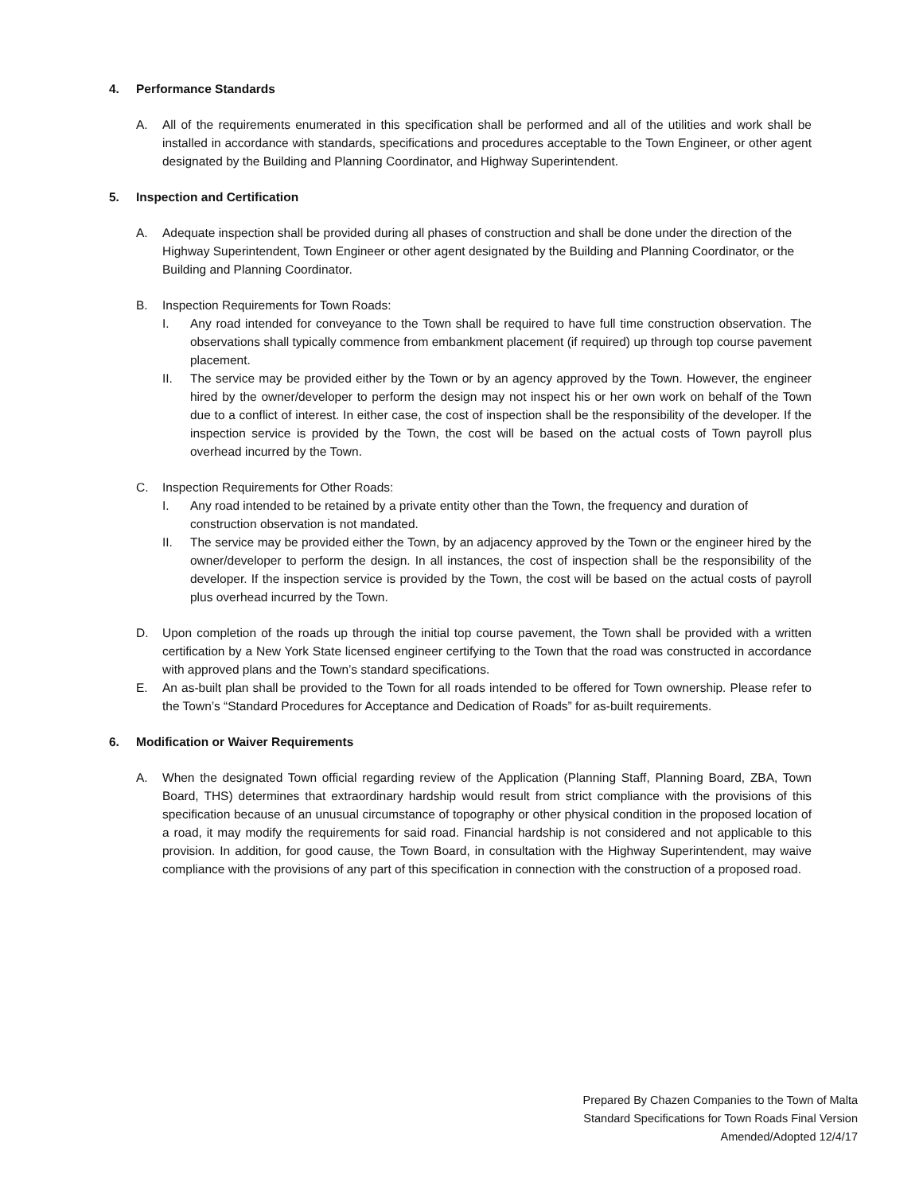4. Performance Standards
A. All of the requirements enumerated in this specification shall be performed and all of the utilities and work shall be installed in accordance with standards, specifications and procedures acceptable to the Town Engineer, or other agent designated by the Building and Planning Coordinator, and Highway Superintendent.
5. Inspection and Certification
A. Adequate inspection shall be provided during all phases of construction and shall be done under the direction of the Highway Superintendent, Town Engineer or other agent designated by the Building and Planning Coordinator, or the Building and Planning Coordinator.
B. Inspection Requirements for Town Roads:
I. Any road intended for conveyance to the Town shall be required to have full time construction observation. The observations shall typically commence from embankment placement (if required) up through top course pavement placement.
II. The service may be provided either by the Town or by an agency approved by the Town. However, the engineer hired by the owner/developer to perform the design may not inspect his or her own work on behalf of the Town due to a conflict of interest. In either case, the cost of inspection shall be the responsibility of the developer. If the inspection service is provided by the Town, the cost will be based on the actual costs of Town payroll plus overhead incurred by the Town.
C. Inspection Requirements for Other Roads:
I. Any road intended to be retained by a private entity other than the Town, the frequency and duration of construction observation is not mandated.
II. The service may be provided either the Town, by an adjacency approved by the Town or the engineer hired by the owner/developer to perform the design. In all instances, the cost of inspection shall be the responsibility of the developer. If the inspection service is provided by the Town, the cost will be based on the actual costs of payroll plus overhead incurred by the Town.
D. Upon completion of the roads up through the initial top course pavement, the Town shall be provided with a written certification by a New York State licensed engineer certifying to the Town that the road was constructed in accordance with approved plans and the Town’s standard specifications.
E. An as-built plan shall be provided to the Town for all roads intended to be offered for Town ownership. Please refer to the Town’s “Standard Procedures for Acceptance and Dedication of Roads” for as-built requirements.
6. Modification or Waiver Requirements
A. When the designated Town official regarding review of the Application (Planning Staff, Planning Board, ZBA, Town Board, THS) determines that extraordinary hardship would result from strict compliance with the provisions of this specification because of an unusual circumstance of topography or other physical condition in the proposed location of a road, it may modify the requirements for said road. Financial hardship is not considered and not applicable to this provision. In addition, for good cause, the Town Board, in consultation with the Highway Superintendent, may waive compliance with the provisions of any part of this specification in connection with the construction of a proposed road.
Prepared By Chazen Companies to the Town of Malta
Standard Specifications for Town Roads Final Version
Amended/Adopted 12/4/17